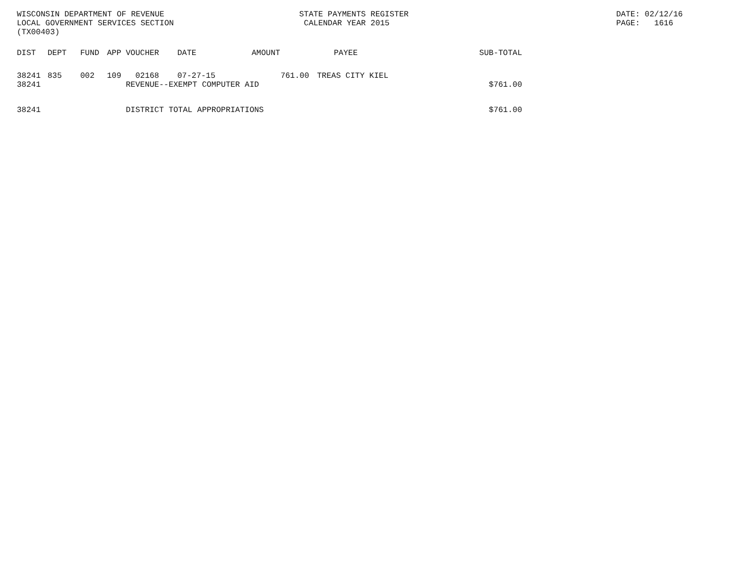WISCONSIN DEPARTMENT OF REVENUE LOCAL GOVERNMENT SERVICES SECTION (TX00403)
STATE PAYMENTS REGISTER CALENDAR YEAR 2015
DATE: 02/12/16 PAGE: 1616
| DIST | DEPT | FUND | APP | VOUCHER | DATE | AMOUNT | PAYEE | SUB-TOTAL |
| --- | --- | --- | --- | --- | --- | --- | --- | --- |
| 38241 | 835 | 002 | 109 | 02168 | 07-27-15 | 761.00 | TREAS CITY KIEL | |
| 38241 | | | | REVENUE--EXEMPT COMPUTER AID | | | | $761.00 |
| 38241 | | | | DISTRICT TOTAL APPROPRIATIONS | | | | $761.00 |